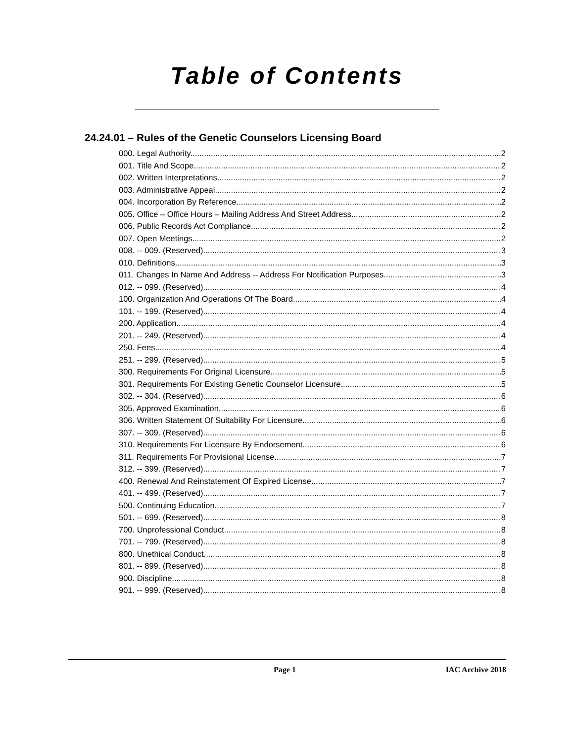Table of Contents
24.24.01 – Rules of the Genetic Counselors Licensing Board
000. Legal Authority. 2
001. Title And Scope. 2
002. Written Interpretations. 2
003. Administrative Appeal. 2
004. Incorporation By Reference. 2
005. Office – Office Hours – Mailing Address And Street Address. 2
006. Public Records Act Compliance. 2
007. Open Meetings. 2
008. -- 009. (Reserved) 3
010. Definitions. 3
011. Changes In Name And Address -- Address For Notification Purposes. 3
012. -- 099. (Reserved) 4
100. Organization And Operations Of The Board. 4
101. -- 199. (Reserved) 4
200. Application. 4
201. -- 249. (Reserved) 4
250. Fees. 4
251. -- 299. (Reserved) 5
300. Requirements For Original Licensure. 5
301. Requirements For Existing Genetic Counselor Licensure. 5
302. -- 304. (Reserved) 6
305. Approved Examination. 6
306. Written Statement Of Suitability For Licensure. 6
307. -- 309. (Reserved) 6
310. Requirements For Licensure By Endorsement. 6
311. Requirements For Provisional License. 7
312. -- 399. (Reserved) 7
400. Renewal And Reinstatement Of Expired License. 7
401. -- 499. (Reserved) 7
500. Continuing Education. 7
501. -- 699. (Reserved) 8
700. Unprofessional Conduct. 8
701. -- 799. (Reserved) 8
800. Unethical Conduct. 8
801. -- 899. (Reserved) 8
900. Discipline. 8
901. -- 999. (Reserved) 8
Page 1 IAC Archive 2018